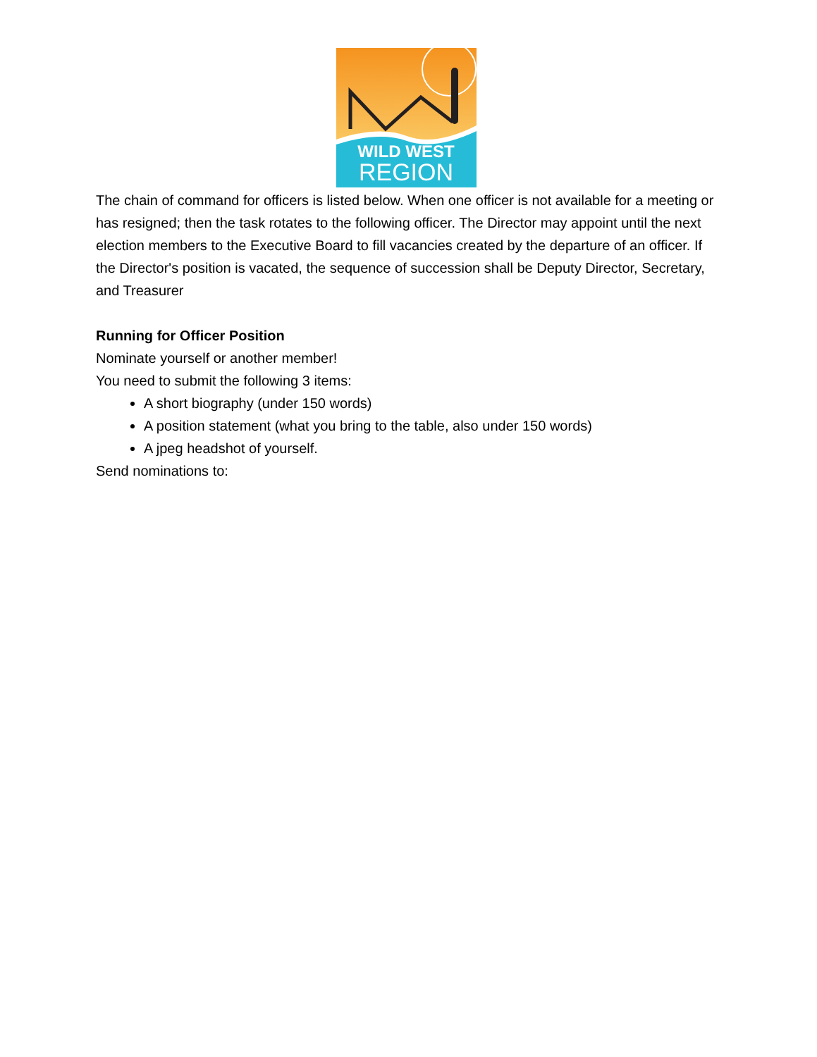WILD WEST
REGION
The chain of command for officers is listed below. When one officer is not available for a meeting or has resigned; then the task rotates to the following officer. The Director may appoint until the next election members to the Executive Board to fill vacancies created by the departure of an officer. If the Director's position is vacated, the sequence of succession shall be Deputy Director, Secretary, and Treasurer
Running for Officer Position
Nominate yourself or another member!
You need to submit the following 3 items:
A short biography (under 150 words)
A position statement (what you bring to the table, also under 150 words)
A jpeg headshot of yourself.
Send nominations to: